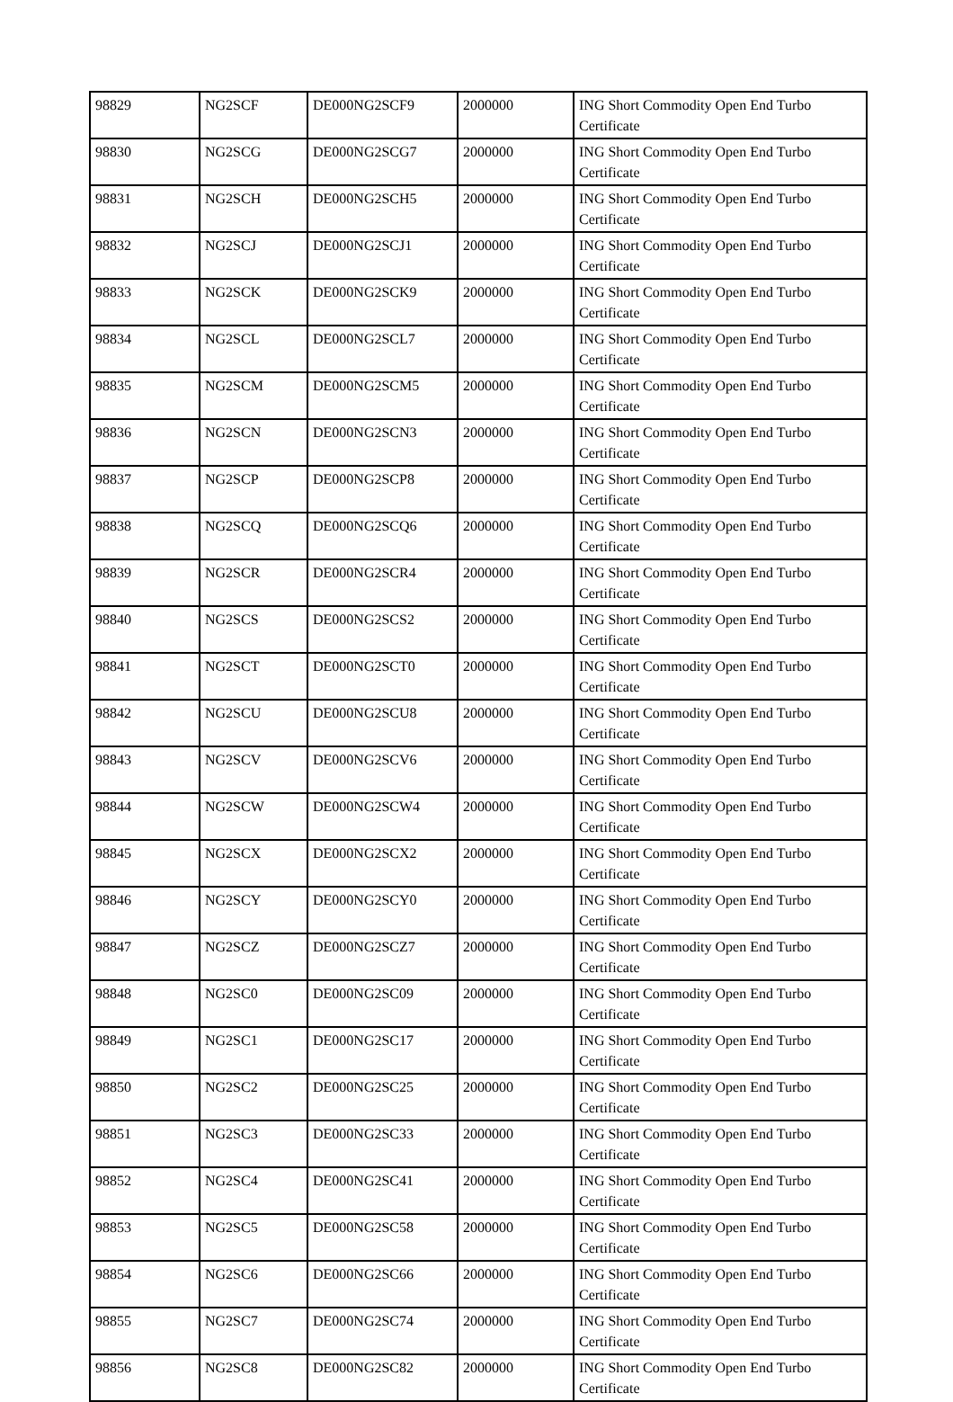| 98829 | NG2SCF | DE000NG2SCF9 | 2000000 | ING Short Commodity Open End Turbo Certificate |
| 98830 | NG2SCG | DE000NG2SCG7 | 2000000 | ING Short Commodity Open End Turbo Certificate |
| 98831 | NG2SCH | DE000NG2SCH5 | 2000000 | ING Short Commodity Open End Turbo Certificate |
| 98832 | NG2SCJ | DE000NG2SCJ1 | 2000000 | ING Short Commodity Open End Turbo Certificate |
| 98833 | NG2SCK | DE000NG2SCK9 | 2000000 | ING Short Commodity Open End Turbo Certificate |
| 98834 | NG2SCL | DE000NG2SCL7 | 2000000 | ING Short Commodity Open End Turbo Certificate |
| 98835 | NG2SCM | DE000NG2SCM5 | 2000000 | ING Short Commodity Open End Turbo Certificate |
| 98836 | NG2SCN | DE000NG2SCN3 | 2000000 | ING Short Commodity Open End Turbo Certificate |
| 98837 | NG2SCP | DE000NG2SCP8 | 2000000 | ING Short Commodity Open End Turbo Certificate |
| 98838 | NG2SCQ | DE000NG2SCQ6 | 2000000 | ING Short Commodity Open End Turbo Certificate |
| 98839 | NG2SCR | DE000NG2SCR4 | 2000000 | ING Short Commodity Open End Turbo Certificate |
| 98840 | NG2SCS | DE000NG2SCS2 | 2000000 | ING Short Commodity Open End Turbo Certificate |
| 98841 | NG2SCT | DE000NG2SCT0 | 2000000 | ING Short Commodity Open End Turbo Certificate |
| 98842 | NG2SCU | DE000NG2SCU8 | 2000000 | ING Short Commodity Open End Turbo Certificate |
| 98843 | NG2SCV | DE000NG2SCV6 | 2000000 | ING Short Commodity Open End Turbo Certificate |
| 98844 | NG2SCW | DE000NG2SCW4 | 2000000 | ING Short Commodity Open End Turbo Certificate |
| 98845 | NG2SCX | DE000NG2SCX2 | 2000000 | ING Short Commodity Open End Turbo Certificate |
| 98846 | NG2SCY | DE000NG2SCY0 | 2000000 | ING Short Commodity Open End Turbo Certificate |
| 98847 | NG2SCZ | DE000NG2SCZ7 | 2000000 | ING Short Commodity Open End Turbo Certificate |
| 98848 | NG2SC0 | DE000NG2SC09 | 2000000 | ING Short Commodity Open End Turbo Certificate |
| 98849 | NG2SC1 | DE000NG2SC17 | 2000000 | ING Short Commodity Open End Turbo Certificate |
| 98850 | NG2SC2 | DE000NG2SC25 | 2000000 | ING Short Commodity Open End Turbo Certificate |
| 98851 | NG2SC3 | DE000NG2SC33 | 2000000 | ING Short Commodity Open End Turbo Certificate |
| 98852 | NG2SC4 | DE000NG2SC41 | 2000000 | ING Short Commodity Open End Turbo Certificate |
| 98853 | NG2SC5 | DE000NG2SC58 | 2000000 | ING Short Commodity Open End Turbo Certificate |
| 98854 | NG2SC6 | DE000NG2SC66 | 2000000 | ING Short Commodity Open End Turbo Certificate |
| 98855 | NG2SC7 | DE000NG2SC74 | 2000000 | ING Short Commodity Open End Turbo Certificate |
| 98856 | NG2SC8 | DE000NG2SC82 | 2000000 | ING Short Commodity Open End Turbo Certificate |